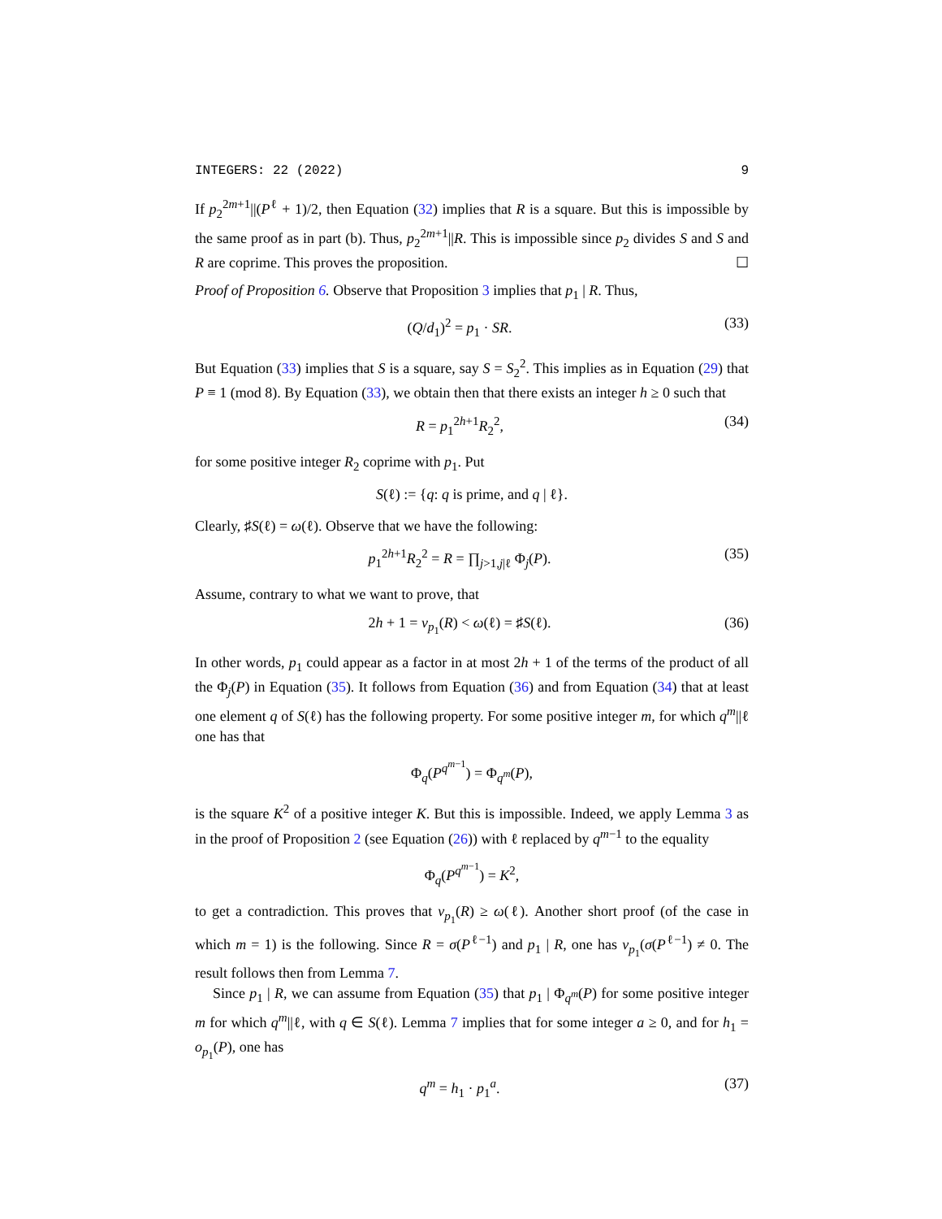INTEGERS: 22 (2022) 9
If p<sub>2</sub><sup>2m+1</sup>||(P<sup>ℓ</sup> + 1)/2, then Equation (32) implies that R is a square. But this is impossible by the same proof as in part (b). Thus, p<sub>2</sub><sup>2m+1</sup>||R. This is impossible since p<sub>2</sub> divides S and S and R are coprime. This proves the proposition. ☐
Proof of Proposition 6. Observe that Proposition 3 implies that p<sub>1</sub> | R. Thus,
(Q/d<sub>1</sub>)<sup>2</sup> = p<sub>1</sub> · SR. (33)
But Equation (33) implies that S is a square, say S = S<sub>2</sub><sup>2</sup>. This implies as in Equation (29) that P ≡ 1 (mod 8). By Equation (33), we obtain then that there exists an integer h ≥ 0 such that
R = p<sub>1</sub><sup>2h+1</sup>R<sub>2</sub><sup>2</sup>, (34)
for some positive integer R<sub>2</sub> coprime with p<sub>1</sub>. Put
S(ℓ) := {q: q is prime, and q | ℓ}.
Clearly, ♯S(ℓ) = ω(ℓ). Observe that we have the following:
p<sub>1</sub><sup>2h+1</sup>R<sub>2</sub><sup>2</sup> = R = ∏<sub>j>1,j|ℓ</sub> Φ<sub>j</sub>(P). (35)
Assume, contrary to what we want to prove, that
2h + 1 = v<sub>p<sub>1</sub></sub>(R) < ω(ℓ) = ♯S(ℓ). (36)
In other words, p<sub>1</sub> could appear as a factor in at most 2h + 1 of the terms of the product of all the Φ<sub>j</sub>(P) in Equation (35). It follows from Equation (36) and from Equation (34) that at least one element q of S(ℓ) has the following property. For some positive integer m, for which q<sup>m</sup>||ℓ one has that
Φ<sub>q</sub>(P<sup>q<sup>m−1</sup></sup>) = Φ<sub>q<sup>m</sup></sub>(P),
is the square K<sup>2</sup> of a positive integer K. But this is impossible. Indeed, we apply Lemma 3 as in the proof of Proposition 2 (see Equation (26)) with ℓ replaced by q<sup>m−1</sup> to the equality
Φ<sub>q</sub>(P<sup>q<sup>m−1</sup></sup>) = K<sup>2</sup>,
to get a contradiction. This proves that v<sub>p<sub>1</sub></sub>(R) ≥ ω(ℓ). Another short proof (of the case in which m = 1) is the following. Since R = σ(P<sup>ℓ−1</sup>) and p<sub>1</sub> | R, one has v<sub>p<sub>1</sub></sub>(σ(P<sup>ℓ−1</sup>) ≠ 0. The result follows then from Lemma 7.
Since p<sub>1</sub> | R, we can assume from Equation (35) that p<sub>1</sub> | Φ<sub>q<sup>m</sup></sub>(P) for some positive integer m for which q<sup>m</sup>||ℓ, with q ∈ S(ℓ). Lemma 7 implies that for some integer a ≥ 0, and for h<sub>1</sub> = o<sub>p<sub>1</sub></sub>(P), one has
q<sup>m</sup> = h<sub>1</sub> · p<sub>1</sub><sup>a</sup>. (37)